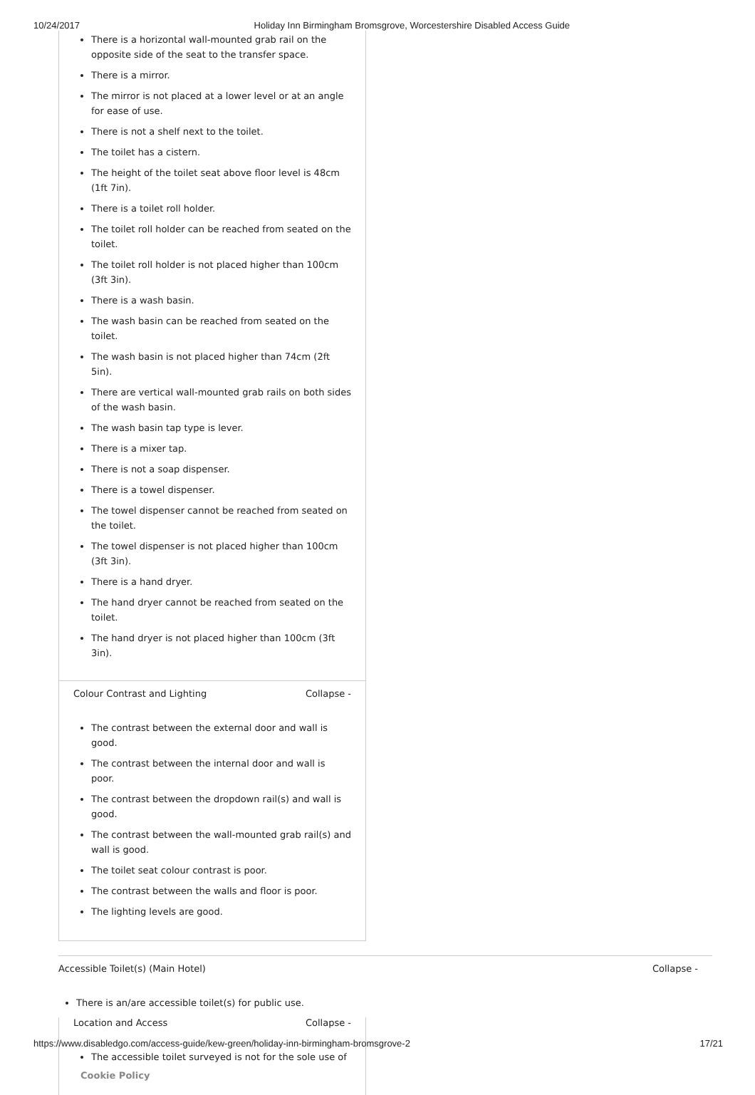10/24/2017 Holiday Inn Birmingham Bromsgrove, Worcestershire Disabled Access Guide
There is a horizontal wall-mounted grab rail on the opposite side of the seat to the transfer space.
There is a mirror.
The mirror is not placed at a lower level or at an angle for ease of use.
There is not a shelf next to the toilet.
The toilet has a cistern.
The height of the toilet seat above floor level is 48cm (1ft 7in).
There is a toilet roll holder.
The toilet roll holder can be reached from seated on the toilet.
The toilet roll holder is not placed higher than 100cm (3ft 3in).
There is a wash basin.
The wash basin can be reached from seated on the toilet.
The wash basin is not placed higher than 74cm (2ft 5in).
There are vertical wall-mounted grab rails on both sides of the wash basin.
The wash basin tap type is lever.
There is a mixer tap.
There is not a soap dispenser.
There is a towel dispenser.
The towel dispenser cannot be reached from seated on the toilet.
The towel dispenser is not placed higher than 100cm (3ft 3in).
There is a hand dryer.
The hand dryer cannot be reached from seated on the toilet.
The hand dryer is not placed higher than 100cm (3ft 3in).
Colour Contrast and Lighting Collapse -
The contrast between the external door and wall is good.
The contrast between the internal door and wall is poor.
The contrast between the dropdown rail(s) and wall is good.
The contrast between the wall-mounted grab rail(s) and wall is good.
The toilet seat colour contrast is poor.
The contrast between the walls and floor is poor.
The lighting levels are good.
Accessible Toilet(s) (Main Hotel) Collapse -
There is an/are accessible toilet(s) for public use.
Location and Access Collapse -
The accessible toilet surveyed is not for the sole use of
Cookie Policy
https://www.disabledgo.com/access-guide/kew-green/holiday-inn-birmingham-bromsgrove-2 17/21